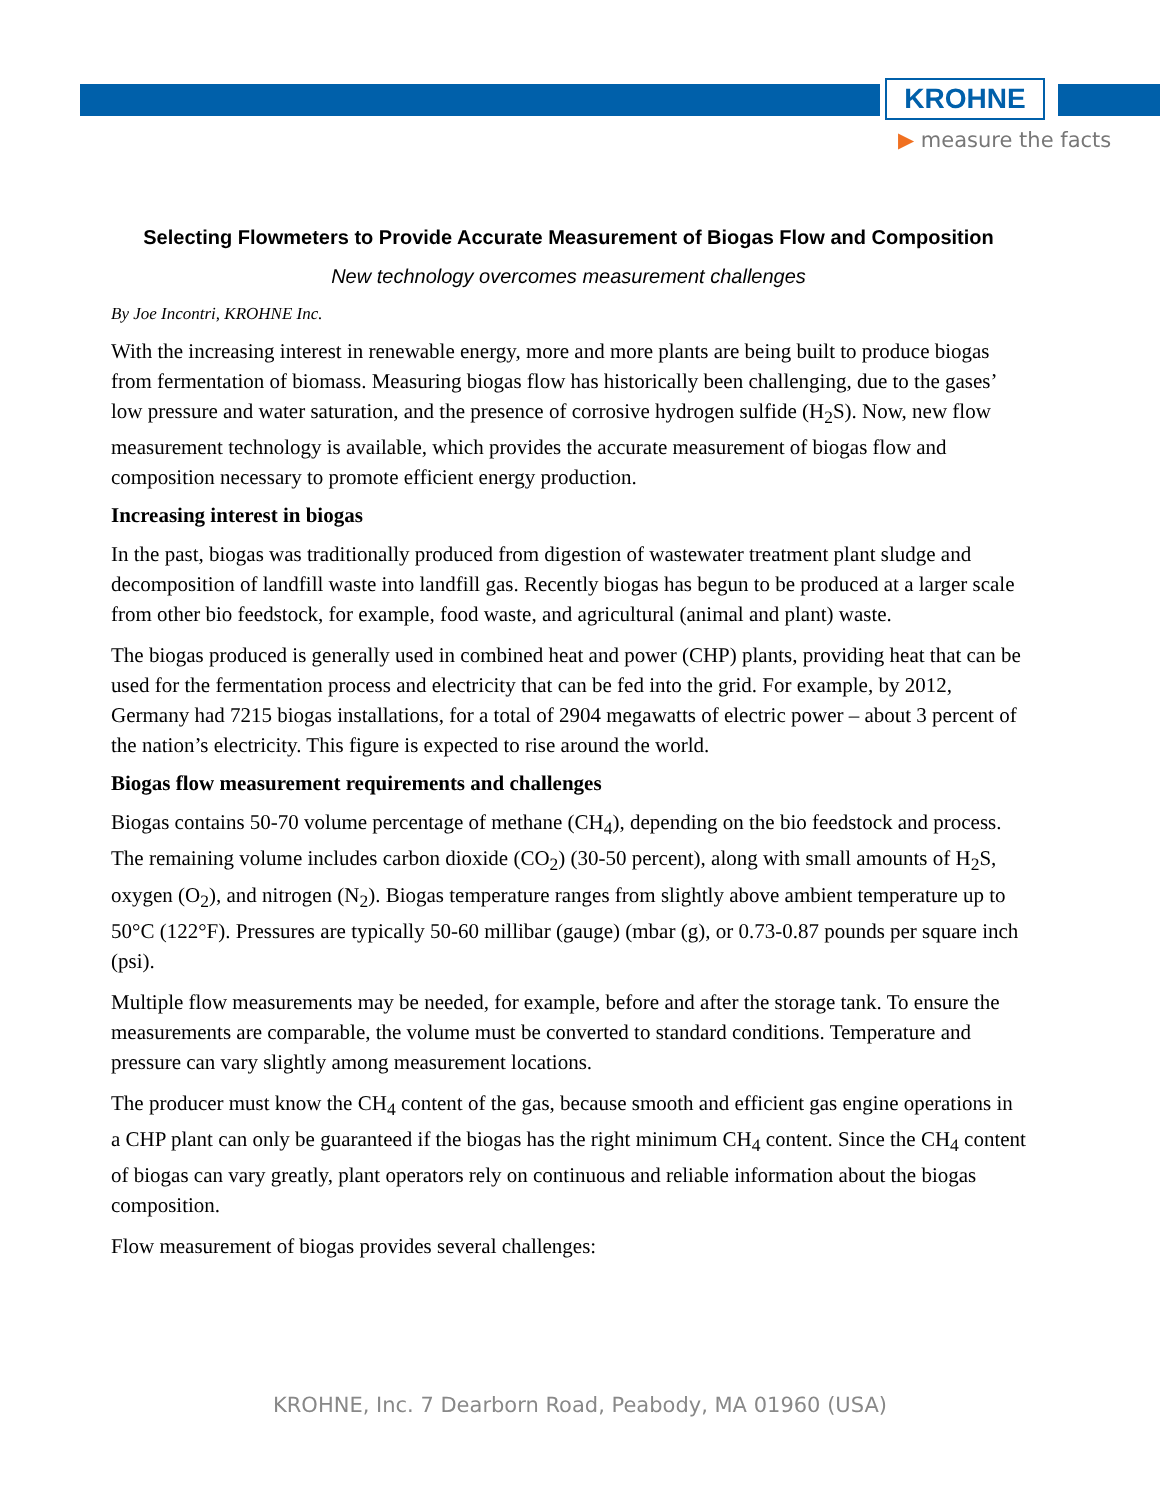KROHNE
▶ measure the facts
Selecting Flowmeters to Provide Accurate Measurement of Biogas Flow and Composition
New technology overcomes measurement challenges
By Joe Incontri, KROHNE Inc.
With the increasing interest in renewable energy, more and more plants are being built to produce biogas from fermentation of biomass. Measuring biogas flow has historically been challenging, due to the gases’ low pressure and water saturation, and the presence of corrosive hydrogen sulfide (H<sub>2</sub>S). Now, new flow measurement technology is available, which provides the accurate measurement of biogas flow and composition necessary to promote efficient energy production.
Increasing interest in biogas
In the past, biogas was traditionally produced from digestion of wastewater treatment plant sludge and decomposition of landfill waste into landfill gas. Recently biogas has begun to be produced at a larger scale from other bio feedstock, for example, food waste, and agricultural (animal and plant) waste.
The biogas produced is generally used in combined heat and power (CHP) plants, providing heat that can be used for the fermentation process and electricity that can be fed into the grid. For example, by 2012, Germany had 7215 biogas installations, for a total of 2904 megawatts of electric power – about 3 percent of the nation’s electricity. This figure is expected to rise around the world.
Biogas flow measurement requirements and challenges
Biogas contains 50-70 volume percentage of methane (CH<sub>4</sub>), depending on the bio feedstock and process. The remaining volume includes carbon dioxide (CO<sub>2</sub>) (30-50 percent), along with small amounts of H<sub>2</sub>S, oxygen (O<sub>2</sub>), and nitrogen (N<sub>2</sub>). Biogas temperature ranges from slightly above ambient temperature up to 50°C (122°F). Pressures are typically 50-60 millibar (gauge) (mbar (g), or 0.73-0.87 pounds per square inch (psi).
Multiple flow measurements may be needed, for example, before and after the storage tank. To ensure the measurements are comparable, the volume must be converted to standard conditions. Temperature and pressure can vary slightly among measurement locations.
The producer must know the CH<sub>4</sub> content of the gas, because smooth and efficient gas engine operations in a CHP plant can only be guaranteed if the biogas has the right minimum CH<sub>4</sub> content. Since the CH<sub>4</sub> content of biogas can vary greatly, plant operators rely on continuous and reliable information about the biogas composition.
Flow measurement of biogas provides several challenges:
KROHNE, Inc. 7 Dearborn Road, Peabody, MA 01960 (USA)